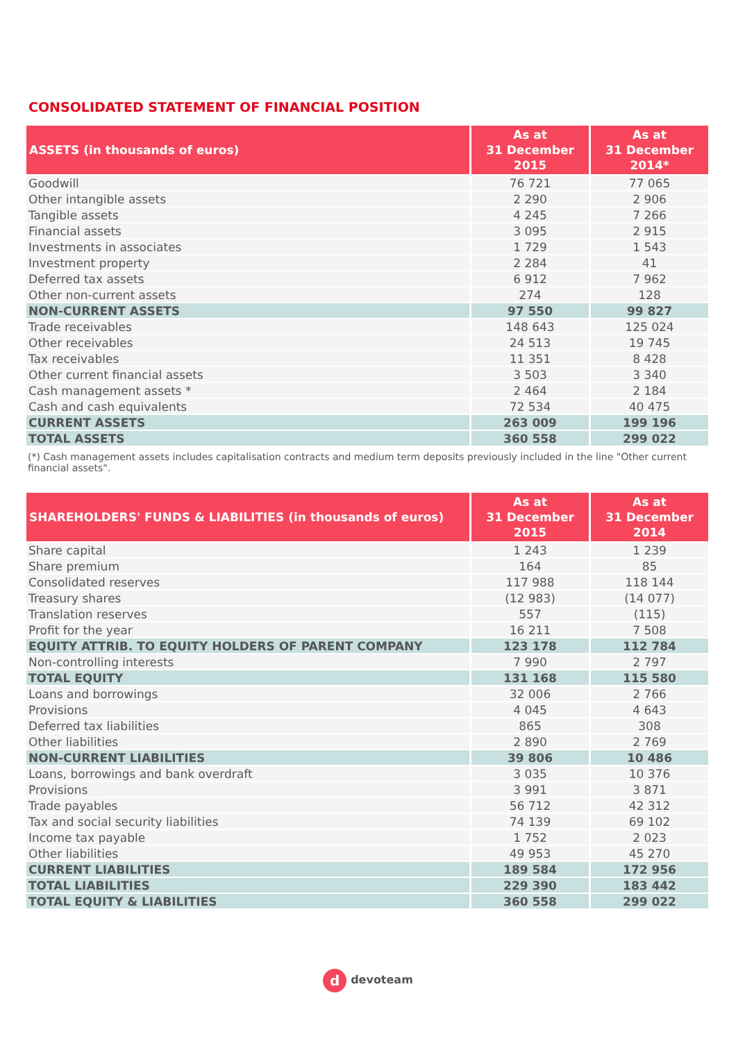CONSOLIDATED STATEMENT OF FINANCIAL POSITION
| ASSETS (in thousands of euros) | As at 31 December 2015 | As at 31 December 2014* |
| --- | --- | --- |
| Goodwill | 76 721 | 77 065 |
| Other intangible assets | 2 290 | 2 906 |
| Tangible assets | 4 245 | 7 266 |
| Financial assets | 3 095 | 2 915 |
| Investments in associates | 1 729 | 1 543 |
| Investment property | 2 284 | 41 |
| Deferred tax assets | 6 912 | 7 962 |
| Other non-current assets | 274 | 128 |
| NON-CURRENT ASSETS | 97 550 | 99 827 |
| Trade receivables | 148 643 | 125 024 |
| Other receivables | 24 513 | 19 745 |
| Tax receivables | 11 351 | 8 428 |
| Other current financial assets | 3 503 | 3 340 |
| Cash management assets * | 2 464 | 2 184 |
| Cash and cash equivalents | 72 534 | 40 475 |
| CURRENT ASSETS | 263 009 | 199 196 |
| TOTAL ASSETS | 360 558 | 299 022 |
(*) Cash management assets includes capitalisation contracts and medium term deposits previously included in the line "Other current financial assets".
| SHAREHOLDERS' FUNDS & LIABILITIES (in thousands of euros) | As at 31 December 2015 | As at 31 December 2014 |
| --- | --- | --- |
| Share capital | 1 243 | 1 239 |
| Share premium | 164 | 85 |
| Consolidated reserves | 117 988 | 118 144 |
| Treasury shares | (12 983) | (14 077) |
| Translation reserves | 557 | (115) |
| Profit for the year | 16 211 | 7 508 |
| EQUITY ATTRIB. TO EQUITY HOLDERS OF PARENT COMPANY | 123 178 | 112 784 |
| Non-controlling interests | 7 990 | 2 797 |
| TOTAL EQUITY | 131 168 | 115 580 |
| Loans and borrowings | 32 006 | 2 766 |
| Provisions | 4 045 | 4 643 |
| Deferred tax liabilities | 865 | 308 |
| Other liabilities | 2 890 | 2 769 |
| NON-CURRENT LIABILITIES | 39 806 | 10 486 |
| Loans, borrowings and bank overdraft | 3 035 | 10 376 |
| Provisions | 3 991 | 3 871 |
| Trade payables | 56 712 | 42 312 |
| Tax and social security liabilities | 74 139 | 69 102 |
| Income tax payable | 1 752 | 2 023 |
| Other liabilities | 49 953 | 45 270 |
| CURRENT LIABILITIES | 189 584 | 172 956 |
| TOTAL LIABILITIES | 229 390 | 183 442 |
| TOTAL EQUITY & LIABILITIES | 360 558 | 299 022 |
ddevoteam